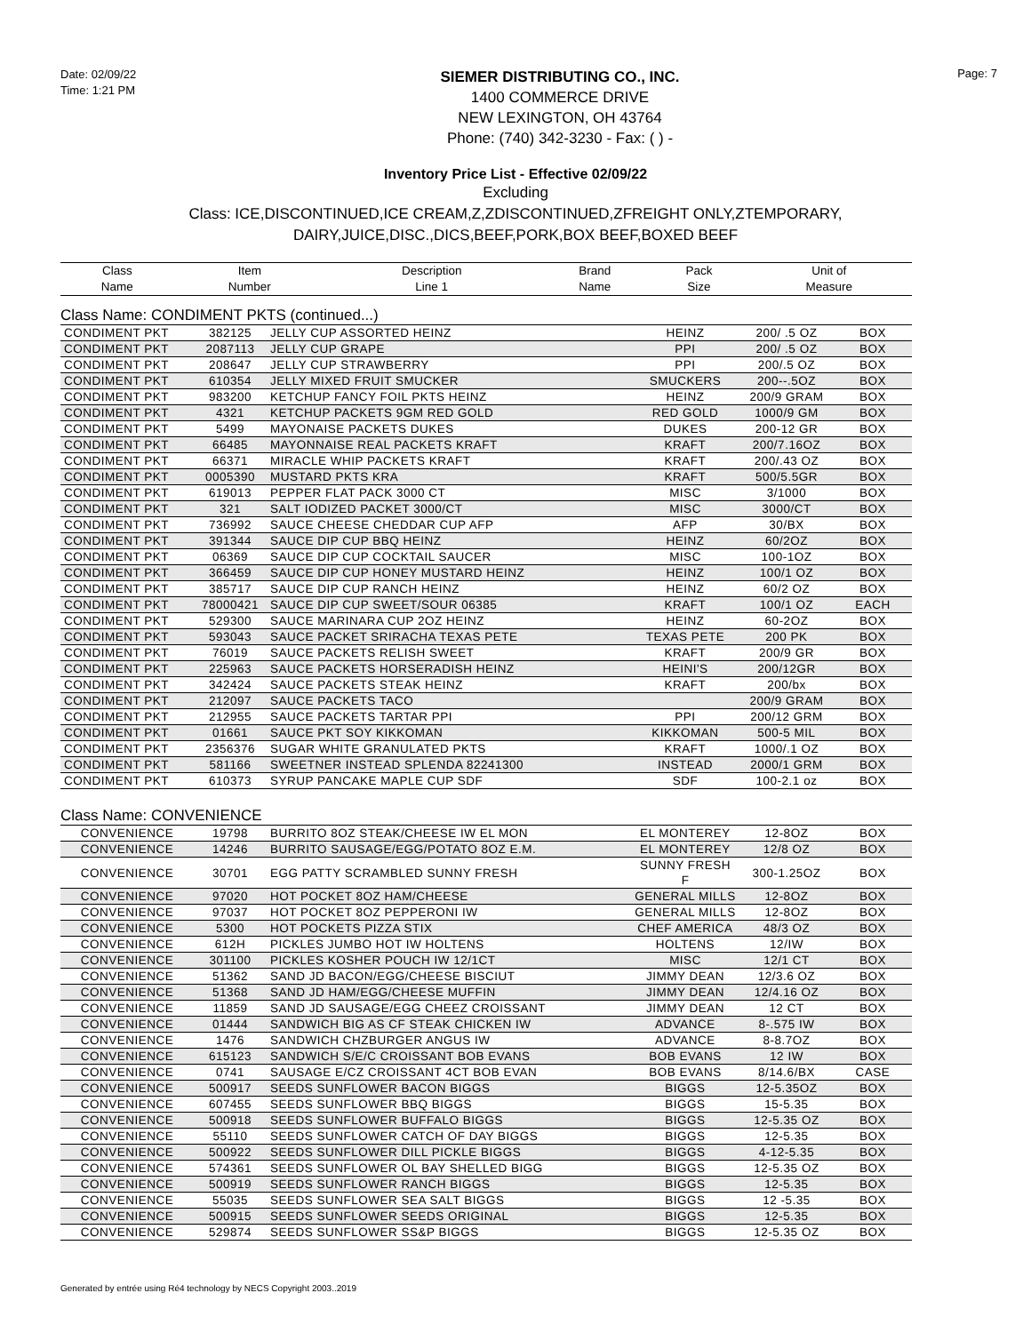Date: 02/09/22
Time: 1:21 PM
SIEMER DISTRIBUTING CO., INC.
1400 COMMERCE DRIVE
NEW LEXINGTON, OH 43764
Phone: (740) 342-3230 - Fax: ( ) -
Page: 7
Inventory Price List - Effective 02/09/22
Excluding
Class: ICE,DISCONTINUED,ICE CREAM,Z,ZDISCONTINUED,ZFREIGHT ONLY,ZTEMPORARY,
DAIRY,JUICE,DISC.,DICS,BEEF,PORK,BOX BEEF,BOXED BEEF
| Class Name | Item Number | Description Line 1 | Brand Name | Pack Size | Unit of Measure |
| --- | --- | --- | --- | --- | --- |
Class Name: CONDIMENT PKTS (continued...)
| CONDIMENT PKT | 382125 | JELLY CUP ASSORTED HEINZ | HEINZ | 200/ .5 OZ | BOX |
| CONDIMENT PKT | 2087113 | JELLY CUP GRAPE | PPI | 200/ .5 OZ | BOX |
| CONDIMENT PKT | 208647 | JELLY CUP STRAWBERRY | PPI | 200/.5 OZ | BOX |
| CONDIMENT PKT | 610354 | JELLY MIXED FRUIT SMUCKER | SMUCKERS | 200--.5OZ | BOX |
| CONDIMENT PKT | 983200 | KETCHUP FANCY FOIL PKTS HEINZ | HEINZ | 200/9 GRAM | BOX |
| CONDIMENT PKT | 4321 | KETCHUP PACKETS 9GM RED GOLD | RED GOLD | 1000/9 GM | BOX |
| CONDIMENT PKT | 5499 | MAYONAISE PACKETS DUKES | DUKES | 200-12 GR | BOX |
| CONDIMENT PKT | 66485 | MAYONNAISE REAL PACKETS KRAFT | KRAFT | 200/7.16OZ | BOX |
| CONDIMENT PKT | 66371 | MIRACLE WHIP PACKETS KRAFT | KRAFT | 200/.43 OZ | BOX |
| CONDIMENT PKT | 0005390 | MUSTARD PKTS KRA | KRAFT | 500/5.5GR | BOX |
| CONDIMENT PKT | 619013 | PEPPER FLAT PACK 3000 CT | MISC | 3/1000 | BOX |
| CONDIMENT PKT | 321 | SALT IODIZED PACKET 3000/CT | MISC | 3000/CT | BOX |
| CONDIMENT PKT | 736992 | SAUCE CHEESE CHEDDAR CUP AFP | AFP | 30/BX | BOX |
| CONDIMENT PKT | 391344 | SAUCE DIP CUP BBQ HEINZ | HEINZ | 60/2OZ | BOX |
| CONDIMENT PKT | 06369 | SAUCE DIP CUP COCKTAIL SAUCER | MISC | 100-1OZ | BOX |
| CONDIMENT PKT | 366459 | SAUCE DIP CUP HONEY MUSTARD HEINZ | HEINZ | 100/1 OZ | BOX |
| CONDIMENT PKT | 385717 | SAUCE DIP CUP RANCH HEINZ | HEINZ | 60/2 OZ | BOX |
| CONDIMENT PKT | 78000421 | SAUCE DIP CUP SWEET/SOUR 06385 | KRAFT | 100/1 OZ | EACH |
| CONDIMENT PKT | 529300 | SAUCE MARINARA CUP 2OZ HEINZ | HEINZ | 60-2OZ | BOX |
| CONDIMENT PKT | 593043 | SAUCE PACKET SRIRACHA TEXAS PETE | TEXAS PETE | 200 PK | BOX |
| CONDIMENT PKT | 76019 | SAUCE PACKETS RELISH SWEET | KRAFT | 200/9 GR | BOX |
| CONDIMENT PKT | 225963 | SAUCE PACKETS HORSERADISH HEINZ | HEINI'S | 200/12GR | BOX |
| CONDIMENT PKT | 342424 | SAUCE PACKETS STEAK HEINZ | KRAFT | 200/bx | BOX |
| CONDIMENT PKT | 212097 | SAUCE PACKETS TACO | | 200/9 GRAM | BOX |
| CONDIMENT PKT | 212955 | SAUCE PACKETS TARTAR PPI | PPI | 200/12 GRM | BOX |
| CONDIMENT PKT | 01661 | SAUCE PKT SOY KIKKOMAN | KIKKOMAN | 500-5 MIL | BOX |
| CONDIMENT PKT | 2356376 | SUGAR WHITE GRANULATED PKTS | KRAFT | 1000/.1 OZ | BOX |
| CONDIMENT PKT | 581166 | SWEETNER INSTEAD SPLENDA 82241300 | INSTEAD | 2000/1 GRM | BOX |
| CONDIMENT PKT | 610373 | SYRUP PANCAKE MAPLE CUP SDF | SDF | 100-2.1 oz | BOX |
Class Name: CONVENIENCE
| CONVENIENCE | 19798 | BURRITO 8OZ STEAK/CHEESE IW EL MON | EL MONTEREY | 12-8OZ | BOX |
| CONVENIENCE | 14246 | BURRITO SAUSAGE/EGG/POTATO 8OZ E.M. | EL MONTEREY | 12/8 OZ | BOX |
| CONVENIENCE | 30701 | EGG PATTY SCRAMBLED SUNNY FRESH | SUNNY FRESH F | 300-1.25OZ | BOX |
| CONVENIENCE | 97020 | HOT POCKET 8OZ HAM/CHEESE | GENERAL MILLS | 12-8OZ | BOX |
| CONVENIENCE | 97037 | HOT POCKET 8OZ PEPPERONI IW | GENERAL MILLS | 12-8OZ | BOX |
| CONVENIENCE | 5300 | HOT POCKETS PIZZA STIX | CHEF AMERICA | 48/3 OZ | BOX |
| CONVENIENCE | 612H | PICKLES JUMBO HOT IW HOLTENS | HOLTENS | 12/IW | BOX |
| CONVENIENCE | 301100 | PICKLES KOSHER POUCH IW 12/1CT | MISC | 12/1 CT | BOX |
| CONVENIENCE | 51362 | SAND JD BACON/EGG/CHEESE BISCIUT | JIMMY DEAN | 12/3.6 OZ | BOX |
| CONVENIENCE | 51368 | SAND JD HAM/EGG/CHEESE MUFFIN | JIMMY DEAN | 12/4.16 OZ | BOX |
| CONVENIENCE | 11859 | SAND JD SAUSAGE/EGG CHEEZ CROISSANT | JIMMY DEAN | 12 CT | BOX |
| CONVENIENCE | 01444 | SANDWICH BIG AS CF STEAK CHICKEN IW | ADVANCE | 8-.575 IW | BOX |
| CONVENIENCE | 1476 | SANDWICH CHZBURGER ANGUS IW | ADVANCE | 8-8.7OZ | BOX |
| CONVENIENCE | 615123 | SANDWICH S/E/C CROISSANT BOB EVANS | BOB EVANS | 12 IW | BOX |
| CONVENIENCE | 0741 | SAUSAGE E/CZ CROISSANT 4CT BOB EVAN | BOB EVANS | 8/14.6/BX | CASE |
| CONVENIENCE | 500917 | SEEDS SUNFLOWER BACON BIGGS | BIGGS | 12-5.35OZ | BOX |
| CONVENIENCE | 607455 | SEEDS SUNFLOWER BBQ BIGGS | BIGGS | 15-5.35 | BOX |
| CONVENIENCE | 500918 | SEEDS SUNFLOWER BUFFALO BIGGS | BIGGS | 12-5.35 OZ | BOX |
| CONVENIENCE | 55110 | SEEDS SUNFLOWER CATCH OF DAY BIGGS | BIGGS | 12-5.35 | BOX |
| CONVENIENCE | 500922 | SEEDS SUNFLOWER DILL PICKLE BIGGS | BIGGS | 4-12-5.35 | BOX |
| CONVENIENCE | 574361 | SEEDS SUNFLOWER OL BAY SHELLED BIGG | BIGGS | 12-5.35 OZ | BOX |
| CONVENIENCE | 500919 | SEEDS SUNFLOWER RANCH BIGGS | BIGGS | 12-5.35 | BOX |
| CONVENIENCE | 55035 | SEEDS SUNFLOWER SEA SALT BIGGS | BIGGS | 12 -5.35 | BOX |
| CONVENIENCE | 500915 | SEEDS SUNFLOWER SEEDS ORIGINAL | BIGGS | 12-5.35 | BOX |
| CONVENIENCE | 529874 | SEEDS SUNFLOWER SS&P BIGGS | BIGGS | 12-5.35 OZ | BOX |
Generated by entrée using Ré4 technology by NECS Copyright 2003..2019